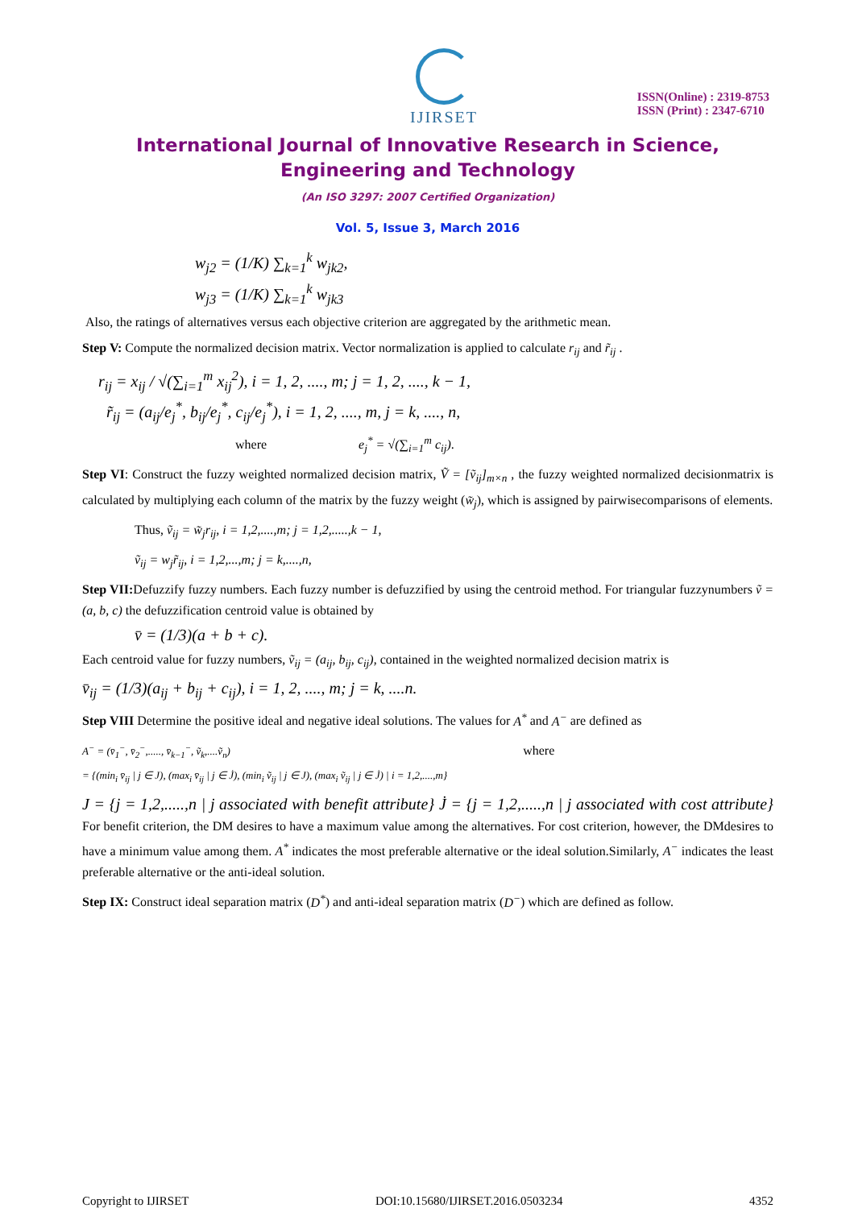IJIRSET
ISSN(Online) : 2319-8753
ISSN (Print) : 2347-6710
International Journal of Innovative Research in Science,
Engineering and Technology
(An ISO 3297: 2007 Certified Organization)
Vol. 5, Issue 3, March 2016
w<sub>j2</sub> = (1/K) ∑<sub>k=1</sub><sup>k</sup> w<sub>jk2</sub>,
w<sub>j3</sub> = (1/K) ∑<sub>k=1</sub><sup>k</sup> w<sub>jk3</sub>
Also, the ratings of alternatives versus each objective criterion are aggregated by the arithmetic mean.
Step V: Compute the normalized decision matrix. Vector normalization is applied to calculate r<sub>ij</sub> and r̃<sub>ij</sub> .
r<sub>ij</sub> = x<sub>ij</sub> / √(∑<sub>i=1</sub><sup>m</sup> x<sub>ij</sub><sup>2</sup>), i = 1, 2, ...., m; j = 1, 2, ...., k − 1,
r̃<sub>ij</sub> = (a<sub>ij</sub>/e<sub>j</sub><sup>*</sup>, b<sub>ij</sub>/e<sub>j</sub><sup>*</sup>, c<sub>ij</sub>/e<sub>j</sub><sup>*</sup>), i = 1, 2, ...., m, j = k, ...., n,
where e<sub>j</sub><sup>*</sup> = √(∑<sub>i=1</sub><sup>m</sup> c<sub>ij</sub>).
Step VI: Construct the fuzzy weighted normalized decision matrix, Ṽ = [ṽ<sub>ij</sub>]<sub>m×n</sub> , the fuzzy weighted normalized decisionmatrix is calculated by multiplying each column of the matrix by the fuzzy weight (w̃<sub>j</sub>), which is assigned by pairwisecomparisons of elements.
Thus, ṽ<sub>ij</sub> = w̃<sub>j</sub>r<sub>ij</sub>, i = 1,2,....,m; j = 1,2,.....,k − 1,
ṽ<sub>ij</sub> = w<sub>j</sub>r̃<sub>ij</sub>, i = 1,2,...,m; j = k,....,n,
Step VII: Defuzzify fuzzy numbers. Each fuzzy number is defuzzified by using the centroid method. For triangular fuzzynumbers ṽ = (a, b, c) the defuzzification centroid value is obtained by
v̄ = (1/3)(a + b + c).
Each centroid value for fuzzy numbers, ṽ<sub>ij</sub> = (a<sub>ij</sub>, b<sub>ij</sub>, c<sub>ij</sub>), contained in the weighted normalized decision matrix is
v̄<sub>ij</sub> = (1/3)(a<sub>ij</sub> + b<sub>ij</sub> + c<sub>ij</sub>), i = 1, 2, ...., m; j = k, ....n.
Step VIII Determine the positive ideal and negative ideal solutions. The values for A<sup>*</sup> and A<sup>−</sup> are defined as
A<sup>−</sup> = (v̄<sub>1</sub><sup>−</sup>, v̄<sub>2</sub><sup>−</sup>,....., v̄<sub>k−1</sub><sup>−</sup>, ṽ<sub>k</sub>,....ṽ<sub>n</sub>) where
= {(min<sub>i</sub> v̄<sub>ij</sub> | j ∈ J), (max<sub>i</sub> v̄<sub>ij</sub> | j ∈ J̇), (min<sub>i</sub> ṽ<sub>ij</sub> | j ∈ J), (max<sub>i</sub> ṽ<sub>ij</sub> | j ∈ J̇) | i = 1,2,....,m}
J = {j = 1,2,.....,n | j associated with benefit attribute} J̇ = {j = 1,2,.....,n | j associated with cost attribute} For benefit criterion, the DM desires to have a maximum value among the alternatives. For cost criterion, however, the DMdesires to have a minimum value among them. A<sup>*</sup> indicates the most preferable alternative or the ideal solution.Similarly, A<sup>−</sup> indicates the least preferable alternative or the anti-ideal solution.
Step IX: Construct ideal separation matrix (D<sup>*</sup>) and anti-ideal separation matrix (D<sup>−</sup>) which are defined as follow.
Copyright to IJIRSET DOI:10.15680/IJIRSET.2016.0503234 4352